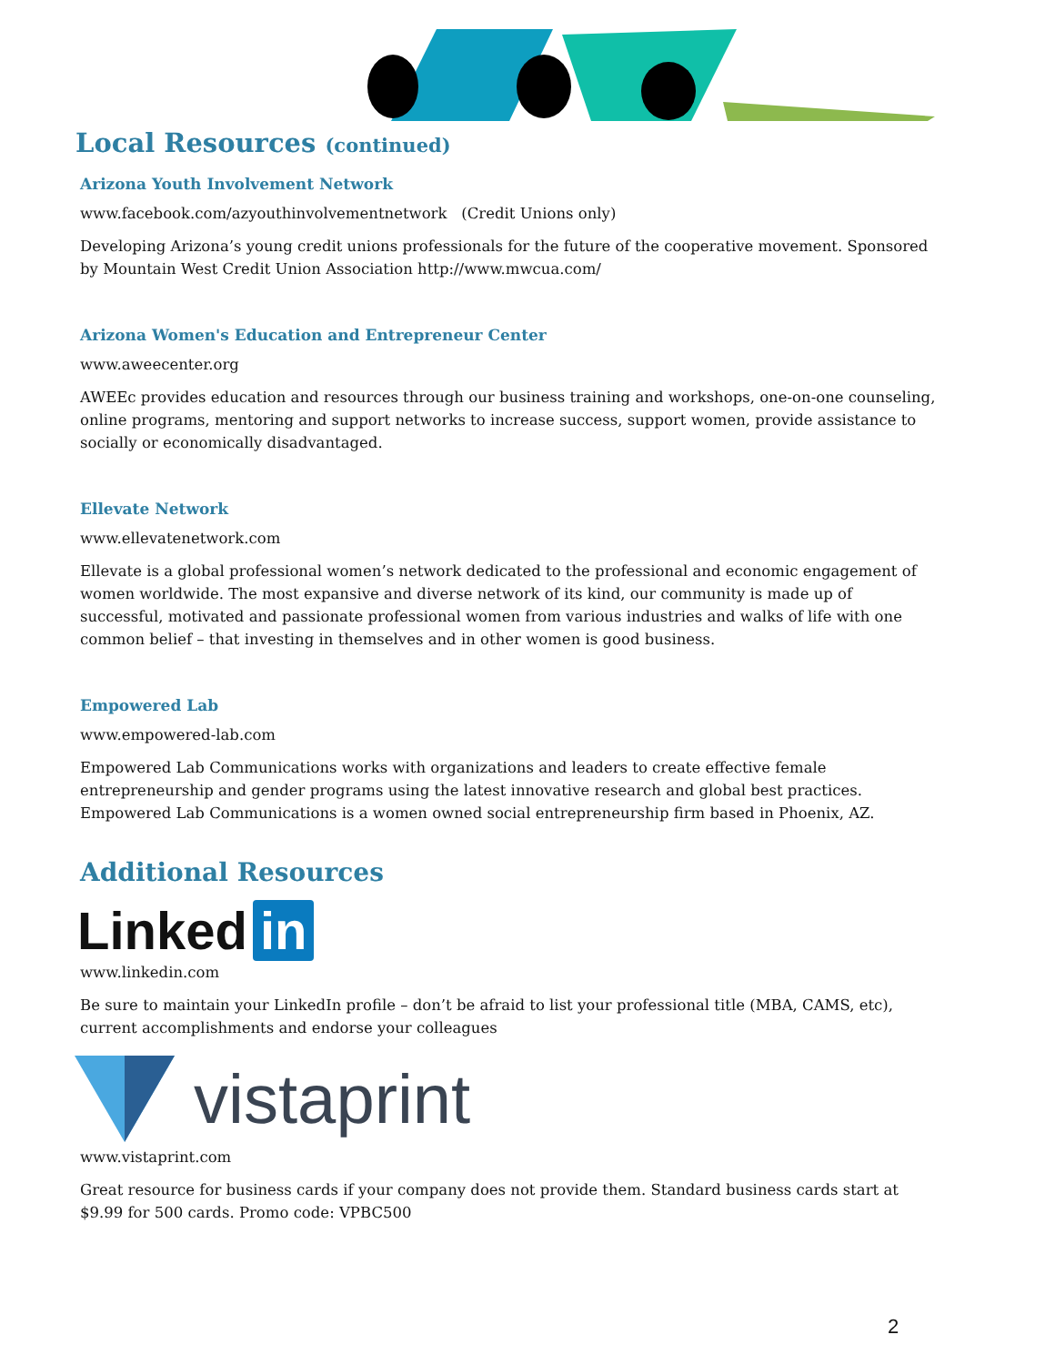Local Resources (continued)
Arizona Youth Involvement Network
www.facebook.com/azyouthinvolvementnetwork (Credit Unions only)
Developing Arizona’s young credit unions professionals for the future of the cooperative movement. Sponsored by Mountain West Credit Union Association http://www.mwcua.com/
Arizona Women's Education and Entrepreneur Center
www.aweecenter.org
AWEEc provides education and resources through our business training and workshops, one-on-one counseling, online programs, mentoring and support networks to increase success, support women, provide assistance to socially or economically disadvantaged.
Ellevate Network
www.ellevatenetwork.com
Ellevate is a global professional women’s network dedicated to the professional and economic engagement of women worldwide. The most expansive and diverse network of its kind, our community is made up of successful, motivated and passionate professional women from various industries and walks of life with one common belief – that investing in themselves and in other women is good business.
Empowered Lab
www.empowered-lab.com
Empowered Lab Communications works with organizations and leaders to create effective female entrepreneurship and gender programs using the latest innovative research and global best practices. Empowered Lab Communications is a women owned social entrepreneurship firm based in Phoenix, AZ.
Additional Resources
Linked in
www.linkedin.com
Be sure to maintain your LinkedIn profile – don’t be afraid to list your professional title (MBA, CAMS, etc), current accomplishments and endorse your colleagues
vistaprint
www.vistaprint.com
Great resource for business cards if your company does not provide them. Standard business cards start at $9.99 for 500 cards. Promo code: VPBC500
2